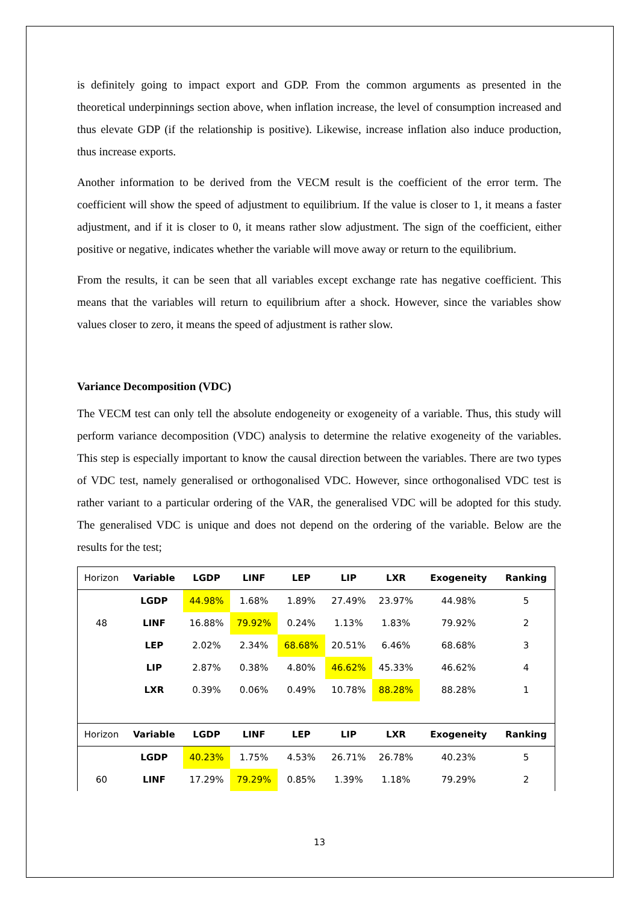is definitely going to impact export and GDP. From the common arguments as presented in the theoretical underpinnings section above, when inflation increase, the level of consumption increased and thus elevate GDP (if the relationship is positive). Likewise, increase inflation also induce production, thus increase exports.
Another information to be derived from the VECM result is the coefficient of the error term. The coefficient will show the speed of adjustment to equilibrium. If the value is closer to 1, it means a faster adjustment, and if it is closer to 0, it means rather slow adjustment. The sign of the coefficient, either positive or negative, indicates whether the variable will move away or return to the equilibrium.
From the results, it can be seen that all variables except exchange rate has negative coefficient. This means that the variables will return to equilibrium after a shock. However, since the variables show values closer to zero, it means the speed of adjustment is rather slow.
Variance Decomposition (VDC)
The VECM test can only tell the absolute endogeneity or exogeneity of a variable. Thus, this study will perform variance decomposition (VDC) analysis to determine the relative exogeneity of the variables. This step is especially important to know the causal direction between the variables. There are two types of VDC test, namely generalised or orthogonalised VDC. However, since orthogonalised VDC test is rather variant to a particular ordering of the VAR, the generalised VDC will be adopted for this study. The generalised VDC is unique and does not depend on the ordering of the variable. Below are the results for the test;
| Horizon | Variable | LGDP | LINF | LEP | LIP | LXR | Exogeneity | Ranking |
| | LGDP | 44.98% | 1.68% | 1.89% | 27.49% | 23.97% | 44.98% | 5 |
| 48 | LINF | 16.88% | 79.92% | 0.24% | 1.13% | 1.83% | 79.92% | 2 |
| | LEP | 2.02% | 2.34% | 68.68% | 20.51% | 6.46% | 68.68% | 3 |
| | LIP | 2.87% | 0.38% | 4.80% | 46.62% | 45.33% | 46.62% | 4 |
| | LXR | 0.39% | 0.06% | 0.49% | 10.78% | 88.28% | 88.28% | 1 |
| Horizon | Variable | LGDP | LINF | LEP | LIP | LXR | Exogeneity | Ranking |
| | LGDP | 40.23% | 1.75% | 4.53% | 26.71% | 26.78% | 40.23% | 5 |
| 60 | LINF | 17.29% | 79.29% | 0.85% | 1.39% | 1.18% | 79.29% | 2 |
13